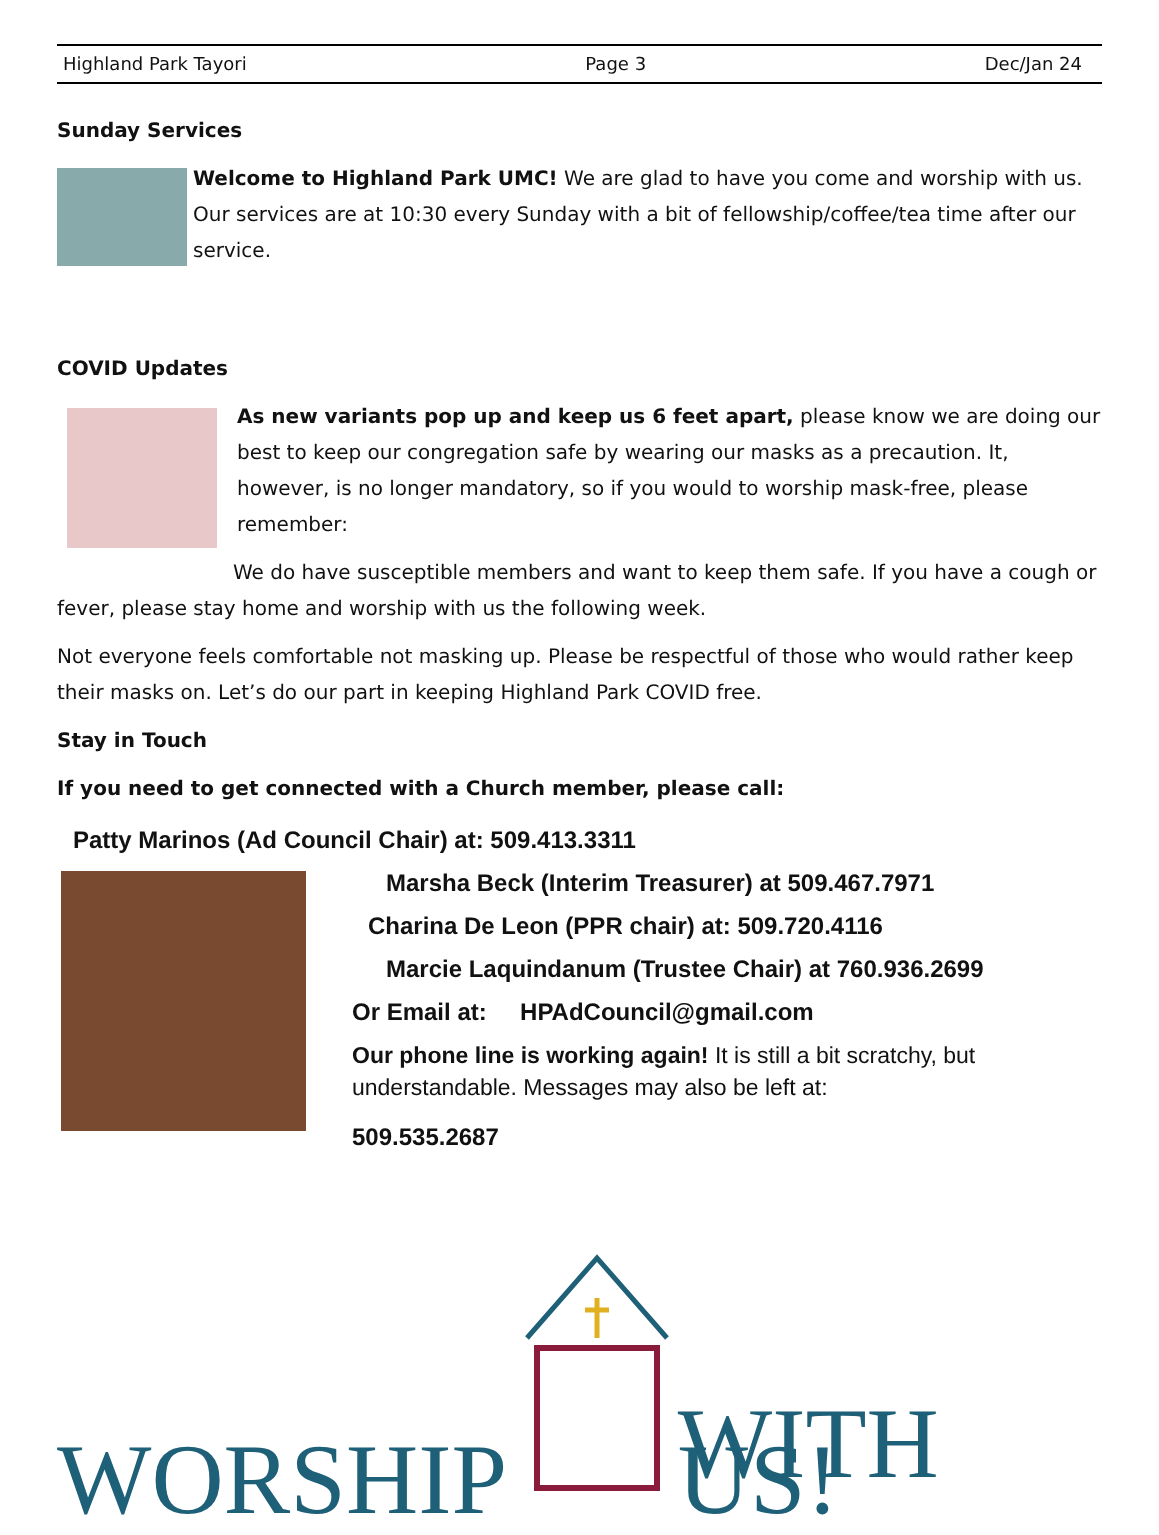Highland Park Tayori Page 3 Dec/Jan 24
Sunday Services
Welcome to Highland Park UMC! We are glad to have you come and worship with us. Our services are at 10:30 every Sunday with a bit of fellowship/coffee/tea time after our service.
COVID Updates
As new variants pop up and keep us 6 feet apart, please know we are doing our best to keep our congregation safe by wearing our masks as a precaution. It, however, is no longer mandatory, so if you would to worship mask-free, please remember:
We do have susceptible members and want to keep them safe. If you have a cough or fever, please stay home and worship with us the following week.
Not everyone feels comfortable not masking up. Please be respectful of those who would rather keep their masks on. Let’s do our part in keeping Highland Park COVID free.
Stay in Touch
If you need to get connected with a Church member, please call:
Patty Marinos (Ad Council Chair) at: 509.413.3311
Marsha Beck (Interim Treasurer) at 509.467.7971
Charina De Leon (PPR chair) at: 509.720.4116
Marcie Laquindanum (Trustee Chair) at 760.936.2699
Or Email at: HPAdCouncil@gmail.com
Our phone line is working again! It is still a bit scratchy, but understandable. Messages may also be left at:
509.535.2687
WORSHIP WITH US!